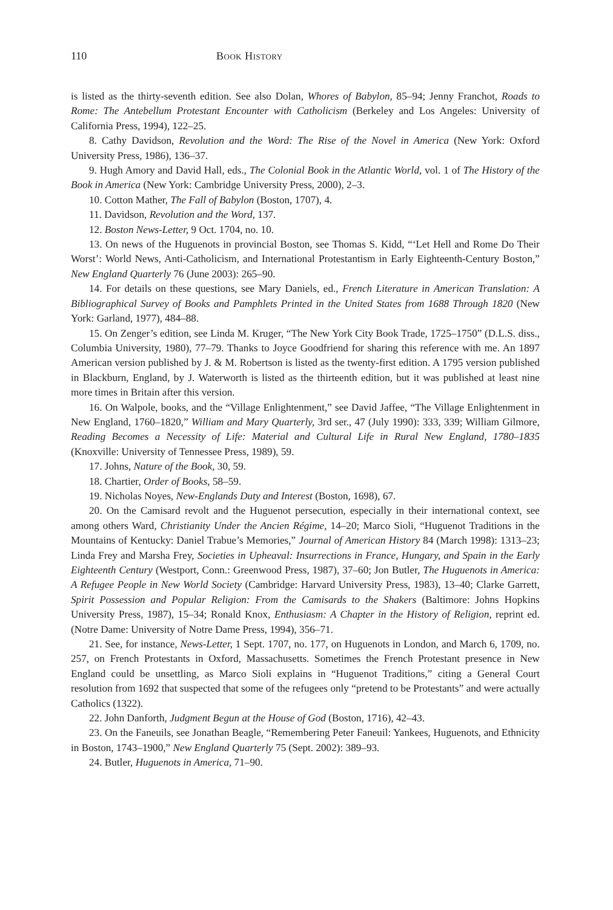110 Book History
is listed as the thirty-seventh edition. See also Dolan, Whores of Babylon, 85–94; Jenny Franchot, Roads to Rome: The Antebellum Protestant Encounter with Catholicism (Berkeley and Los Angeles: University of California Press, 1994), 122–25.
8. Cathy Davidson, Revolution and the Word: The Rise of the Novel in America (New York: Oxford University Press, 1986), 136–37.
9. Hugh Amory and David Hall, eds., The Colonial Book in the Atlantic World, vol. 1 of The History of the Book in America (New York: Cambridge University Press, 2000), 2–3.
10. Cotton Mather, The Fall of Babylon (Boston, 1707), 4.
11. Davidson, Revolution and the Word, 137.
12. Boston News-Letter, 9 Oct. 1704, no. 10.
13. On news of the Huguenots in provincial Boston, see Thomas S. Kidd, “‘Let Hell and Rome Do Their Worst’: World News, Anti-Catholicism, and International Protestantism in Early Eighteenth-Century Boston,” New England Quarterly 76 (June 2003): 265–90.
14. For details on these questions, see Mary Daniels, ed., French Literature in American Translation: A Bibliographical Survey of Books and Pamphlets Printed in the United States from 1688 Through 1820 (New York: Garland, 1977), 484–88.
15. On Zenger’s edition, see Linda M. Kruger, “The New York City Book Trade, 1725–1750” (D.L.S. diss., Columbia University, 1980), 77–79. Thanks to Joyce Goodfriend for sharing this reference with me. An 1897 American version published by J. & M. Robertson is listed as the twenty-first edition. A 1795 version published in Blackburn, England, by J. Waterworth is listed as the thirteenth edition, but it was published at least nine more times in Britain after this version.
16. On Walpole, books, and the “Village Enlightenment,” see David Jaffee, “The Village Enlightenment in New England, 1760–1820,” William and Mary Quarterly, 3rd ser., 47 (July 1990): 333, 339; William Gilmore, Reading Becomes a Necessity of Life: Material and Cultural Life in Rural New England, 1780–1835 (Knoxville: University of Tennessee Press, 1989), 59.
17. Johns, Nature of the Book, 30, 59.
18. Chartier, Order of Books, 58–59.
19. Nicholas Noyes, New-Englands Duty and Interest (Boston, 1698), 67.
20. On the Camisard revolt and the Huguenot persecution, especially in their international context, see among others Ward, Christianity Under the Ancien Régime, 14–20; Marco Sioli, “Huguenot Traditions in the Mountains of Kentucky: Daniel Trabue’s Memories,” Journal of American History 84 (March 1998): 1313–23; Linda Frey and Marsha Frey, Societies in Upheaval: Insurrections in France, Hungary, and Spain in the Early Eighteenth Century (Westport, Conn.: Greenwood Press, 1987), 37–60; Jon Butler, The Huguenots in America: A Refugee People in New World Society (Cambridge: Harvard University Press, 1983), 13–40; Clarke Garrett, Spirit Possession and Popular Religion: From the Camisards to the Shakers (Baltimore: Johns Hopkins University Press, 1987), 15–34; Ronald Knox, Enthusiasm: A Chapter in the History of Religion, reprint ed. (Notre Dame: University of Notre Dame Press, 1994), 356–71.
21. See, for instance, News-Letter, 1 Sept. 1707, no. 177, on Huguenots in London, and March 6, 1709, no. 257, on French Protestants in Oxford, Massachusetts. Sometimes the French Protestant presence in New England could be unsettling, as Marco Sioli explains in “Huguenot Traditions,” citing a General Court resolution from 1692 that suspected that some of the refugees only “pretend to be Protestants” and were actually Catholics (1322).
22. John Danforth, Judgment Begun at the House of God (Boston, 1716), 42–43.
23. On the Faneuils, see Jonathan Beagle, “Remembering Peter Faneuil: Yankees, Huguenots, and Ethnicity in Boston, 1743–1900,” New England Quarterly 75 (Sept. 2002): 389–93.
24. Butler, Huguenots in America, 71–90.